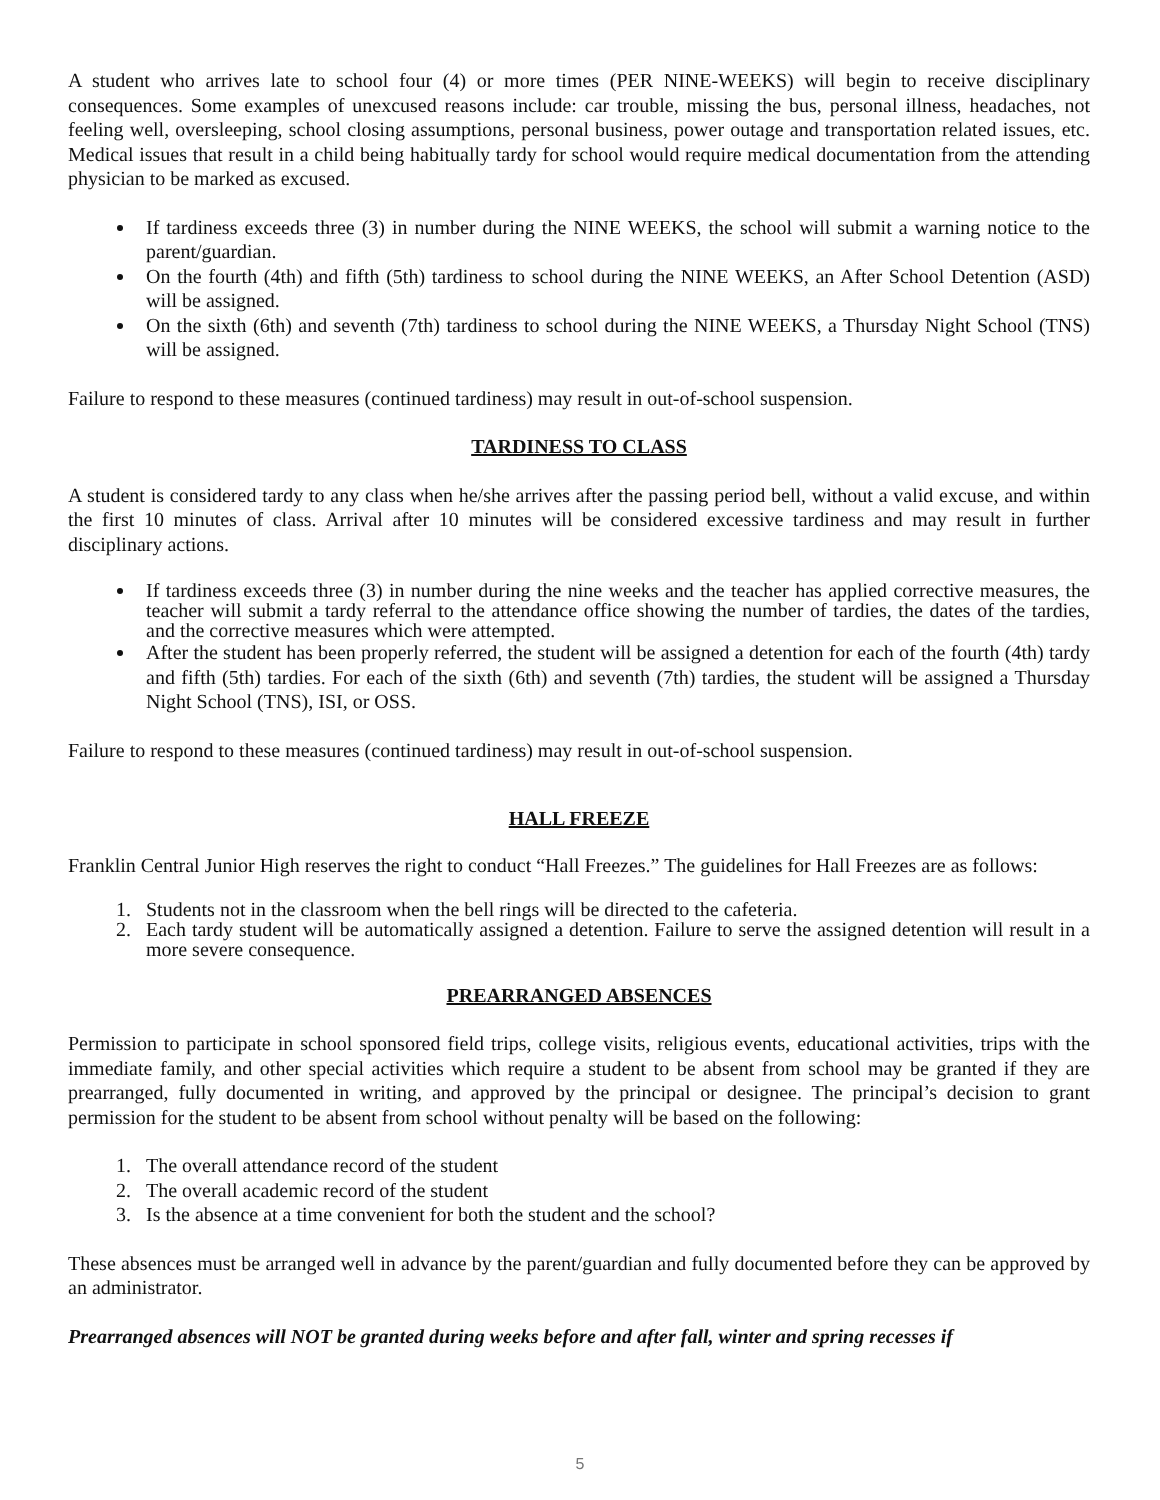A student who arrives late to school four (4) or more times (PER NINE-WEEKS) will begin to receive disciplinary consequences. Some examples of unexcused reasons include: car trouble, missing the bus, personal illness, headaches, not feeling well, oversleeping, school closing assumptions, personal business, power outage and transportation related issues, etc. Medical issues that result in a child being habitually tardy for school would require medical documentation from the attending physician to be marked as excused.
If tardiness exceeds three (3) in number during the NINE WEEKS, the school will submit a warning notice to the parent/guardian.
On the fourth (4th) and fifth (5th) tardiness to school during the NINE WEEKS, an After School Detention (ASD) will be assigned.
On the sixth (6th) and seventh (7th) tardiness to school during the NINE WEEKS, a Thursday Night School (TNS) will be assigned.
Failure to respond to these measures (continued tardiness) may result in out-of-school suspension.
TARDINESS TO CLASS
A student is considered tardy to any class when he/she arrives after the passing period bell, without a valid excuse, and within the first 10 minutes of class. Arrival after 10 minutes will be considered excessive tardiness and may result in further disciplinary actions.
If tardiness exceeds three (3) in number during the nine weeks and the teacher has applied corrective measures, the teacher will submit a tardy referral to the attendance office showing the number of tardies, the dates of the tardies, and the corrective measures which were attempted.
After the student has been properly referred, the student will be assigned a detention for each of the fourth (4th) tardy and fifth (5th) tardies. For each of the sixth (6th) and seventh (7th) tardies, the student will be assigned a Thursday Night School (TNS), ISI, or OSS.
Failure to respond to these measures (continued tardiness) may result in out-of-school suspension.
HALL FREEZE
Franklin Central Junior High reserves the right to conduct “Hall Freezes.” The guidelines for Hall Freezes are as follows:
1. Students not in the classroom when the bell rings will be directed to the cafeteria.
2. Each tardy student will be automatically assigned a detention. Failure to serve the assigned detention will result in a more severe consequence.
PREARRANGED ABSENCES
Permission to participate in school sponsored field trips, college visits, religious events, educational activities, trips with the immediate family, and other special activities which require a student to be absent from school may be granted if they are prearranged, fully documented in writing, and approved by the principal or designee. The principal’s decision to grant permission for the student to be absent from school without penalty will be based on the following:
1. The overall attendance record of the student
2. The overall academic record of the student
3. Is the absence at a time convenient for both the student and the school?
These absences must be arranged well in advance by the parent/guardian and fully documented before they can be approved by an administrator.
Prearranged absences will NOT be granted during weeks before and after fall, winter and spring recesses if
5